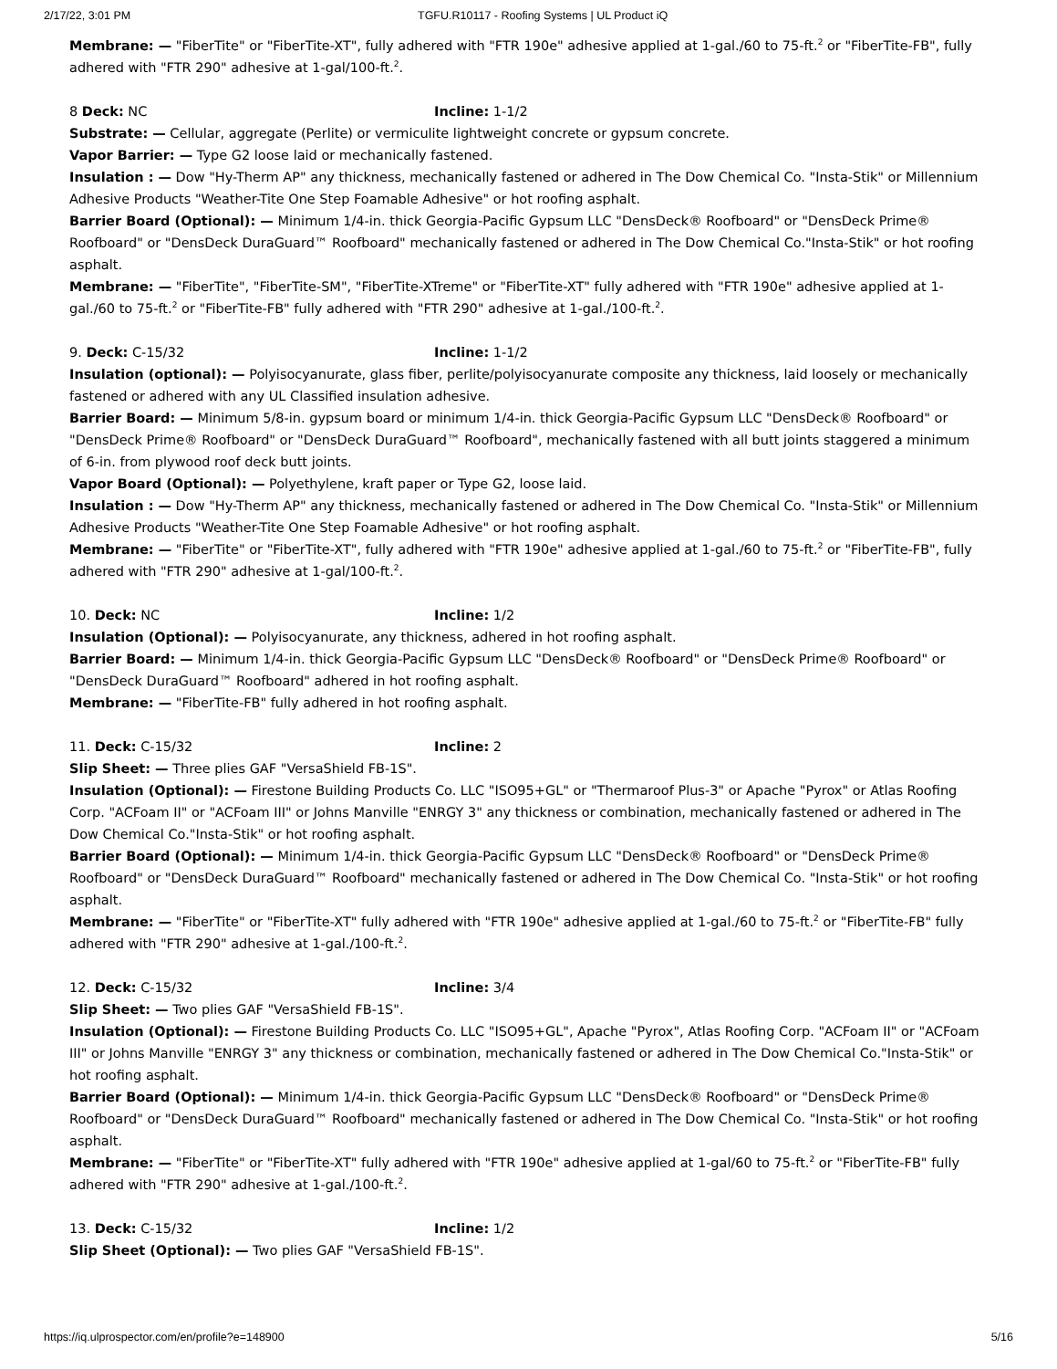2/17/22, 3:01 PM TGFU.R10117 - Roofing Systems | UL Product iQ
Membrane: — "FiberTite" or "FiberTite-XT", fully adhered with "FTR 190e" adhesive applied at 1-gal./60 to 75-ft.<sup>2</sup> or "FiberTite-FB", fully adhered with "FTR 290" adhesive at 1-gal/100-ft.<sup>2</sup>.
8 Deck: NC Incline: 1-1/2
Substrate: — Cellular, aggregate (Perlite) or vermiculite lightweight concrete or gypsum concrete.
Vapor Barrier: — Type G2 loose laid or mechanically fastened.
Insulation : — Dow "Hy-Therm AP" any thickness, mechanically fastened or adhered in The Dow Chemical Co. "Insta-Stik" or Millennium Adhesive Products "Weather-Tite One Step Foamable Adhesive" or hot roofing asphalt.
Barrier Board (Optional): — Minimum 1/4-in. thick Georgia-Pacific Gypsum LLC "DensDeck® Roofboard" or "DensDeck Prime® Roofboard" or "DensDeck DuraGuard™ Roofboard" mechanically fastened or adhered in The Dow Chemical Co."Insta-Stik" or hot roofing asphalt.
Membrane: — "FiberTite", "FiberTite-SM", "FiberTite-XTreme" or "FiberTite-XT" fully adhered with "FTR 190e" adhesive applied at 1-gal./60 to 75-ft.<sup>2</sup> or "FiberTite-FB" fully adhered with "FTR 290" adhesive at 1-gal./100-ft.<sup>2</sup>.
9. Deck: C-15/32 Incline: 1-1/2
Insulation (optional): — Polyisocyanurate, glass fiber, perlite/polyisocyanurate composite any thickness, laid loosely or mechanically fastened or adhered with any UL Classified insulation adhesive.
Barrier Board: — Minimum 5/8-in. gypsum board or minimum 1/4-in. thick Georgia-Pacific Gypsum LLC "DensDeck® Roofboard" or "DensDeck Prime® Roofboard" or "DensDeck DuraGuard™ Roofboard", mechanically fastened with all butt joints staggered a minimum of 6-in. from plywood roof deck butt joints.
Vapor Board (Optional): — Polyethylene, kraft paper or Type G2, loose laid.
Insulation : — Dow "Hy-Therm AP" any thickness, mechanically fastened or adhered in The Dow Chemical Co. "Insta-Stik" or Millennium Adhesive Products "Weather-Tite One Step Foamable Adhesive" or hot roofing asphalt.
Membrane: — "FiberTite" or "FiberTite-XT", fully adhered with "FTR 190e" adhesive applied at 1-gal./60 to 75-ft.<sup>2</sup> or "FiberTite-FB", fully adhered with "FTR 290" adhesive at 1-gal/100-ft.<sup>2</sup>.
10. Deck: NC Incline: 1/2
Insulation (Optional): — Polyisocyanurate, any thickness, adhered in hot roofing asphalt.
Barrier Board: — Minimum 1/4-in. thick Georgia-Pacific Gypsum LLC "DensDeck® Roofboard" or "DensDeck Prime® Roofboard" or "DensDeck DuraGuard™ Roofboard" adhered in hot roofing asphalt.
Membrane: — "FiberTite-FB" fully adhered in hot roofing asphalt.
11. Deck: C-15/32 Incline: 2
Slip Sheet: — Three plies GAF "VersaShield FB-1S".
Insulation (Optional): — Firestone Building Products Co. LLC "ISO95+GL" or "Thermaroof Plus-3" or Apache "Pyrox" or Atlas Roofing Corp. "ACFoam II" or "ACFoam III" or Johns Manville "ENRGY 3" any thickness or combination, mechanically fastened or adhered in The Dow Chemical Co."Insta-Stik" or hot roofing asphalt.
Barrier Board (Optional): — Minimum 1/4-in. thick Georgia-Pacific Gypsum LLC "DensDeck® Roofboard" or "DensDeck Prime® Roofboard" or "DensDeck DuraGuard™ Roofboard" mechanically fastened or adhered in The Dow Chemical Co. "Insta-Stik" or hot roofing asphalt.
Membrane: — "FiberTite" or "FiberTite-XT" fully adhered with "FTR 190e" adhesive applied at 1-gal./60 to 75-ft.<sup>2</sup> or "FiberTite-FB" fully adhered with "FTR 290" adhesive at 1-gal./100-ft.<sup>2</sup>.
12. Deck: C-15/32 Incline: 3/4
Slip Sheet: — Two plies GAF "VersaShield FB-1S".
Insulation (Optional): — Firestone Building Products Co. LLC "ISO95+GL", Apache "Pyrox", Atlas Roofing Corp. "ACFoam II" or "ACFoam III" or Johns Manville "ENRGY 3" any thickness or combination, mechanically fastened or adhered in The Dow Chemical Co."Insta-Stik" or hot roofing asphalt.
Barrier Board (Optional): — Minimum 1/4-in. thick Georgia-Pacific Gypsum LLC "DensDeck® Roofboard" or "DensDeck Prime® Roofboard" or "DensDeck DuraGuard™ Roofboard" mechanically fastened or adhered in The Dow Chemical Co. "Insta-Stik" or hot roofing asphalt.
Membrane: — "FiberTite" or "FiberTite-XT" fully adhered with "FTR 190e" adhesive applied at 1-gal/60 to 75-ft.<sup>2</sup> or "FiberTite-FB" fully adhered with "FTR 290" adhesive at 1-gal./100-ft.<sup>2</sup>.
13. Deck: C-15/32 Incline: 1/2
Slip Sheet (Optional): — Two plies GAF "VersaShield FB-1S".
https://iq.ulprospector.com/en/profile?e=148900 5/16